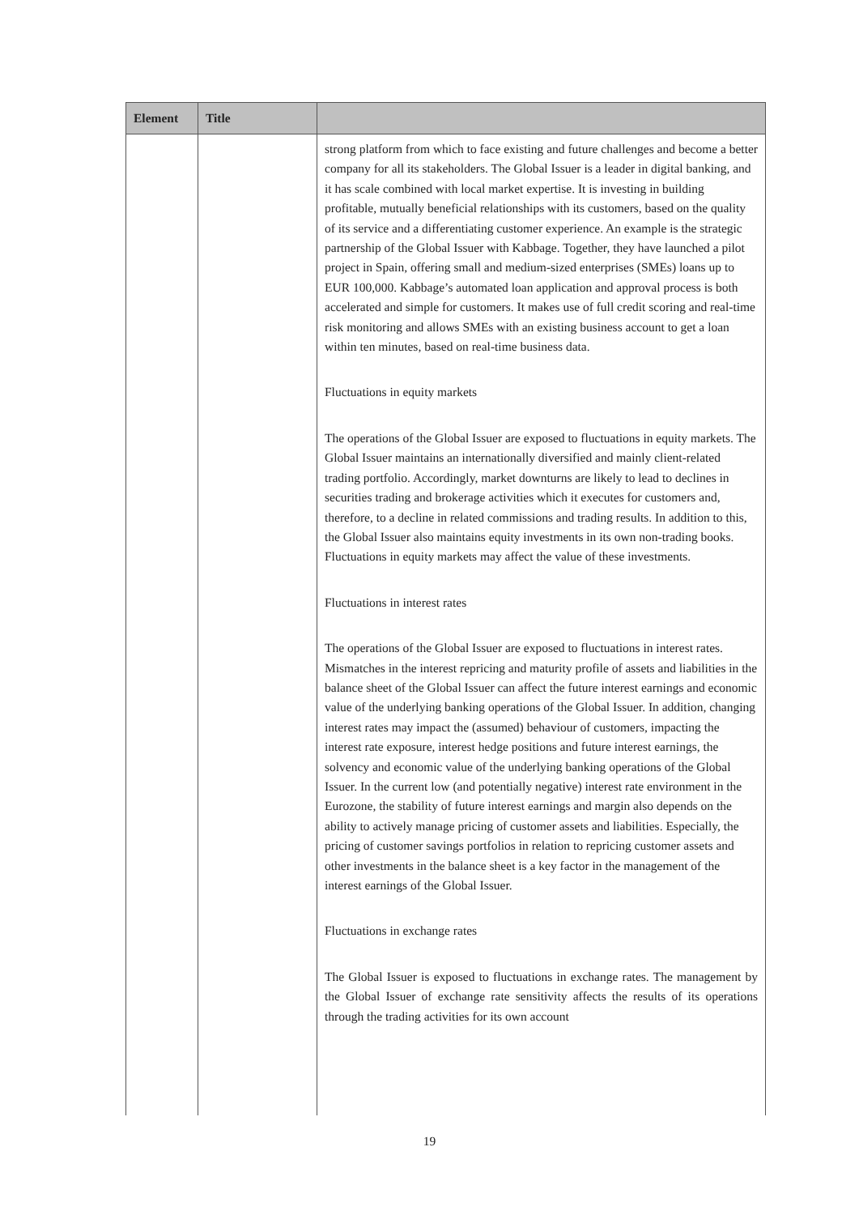| Element | Title | |
| --- | --- | --- |
| | | strong platform from which to face existing and future challenges and become a better company for all its stakeholders. The Global Issuer is a leader in digital banking, and it has scale combined with local market expertise. It is investing in building profitable, mutually beneficial relationships with its customers, based on the quality of its service and a differentiating customer experience. An example is the strategic partnership of the Global Issuer with Kabbage. Together, they have launched a pilot project in Spain, offering small and medium-sized enterprises (SMEs) loans up to EUR 100,000. Kabbage’s automated loan application and approval process is both accelerated and simple for customers. It makes use of full credit scoring and real-time risk monitoring and allows SMEs with an existing business account to get a loan within ten minutes, based on real-time business data. Fluctuations in equity markets The operations of the Global Issuer are exposed to fluctuations in equity markets. The Global Issuer maintains an internationally diversified and mainly client-related trading portfolio. Accordingly, market downturns are likely to lead to declines in securities trading and brokerage activities which it executes for customers and, therefore, to a decline in related commissions and trading results. In addition to this, the Global Issuer also maintains equity investments in its own non-trading books. Fluctuations in equity markets may affect the value of these investments. Fluctuations in interest rates The operations of the Global Issuer are exposed to fluctuations in interest rates. Mismatches in the interest repricing and maturity profile of assets and liabilities in the balance sheet of the Global Issuer can affect the future interest earnings and economic value of the underlying banking operations of the Global Issuer. In addition, changing interest rates may impact the (assumed) behaviour of customers, impacting the interest rate exposure, interest hedge positions and future interest earnings, the solvency and economic value of the underlying banking operations of the Global Issuer. In the current low (and potentially negative) interest rate environment in the Eurozone, the stability of future interest earnings and margin also depends on the ability to actively manage pricing of customer assets and liabilities. Especially, the pricing of customer savings portfolios in relation to repricing customer assets and other investments in the balance sheet is a key factor in the management of the interest earnings of the Global Issuer. Fluctuations in exchange rates The Global Issuer is exposed to fluctuations in exchange rates. The management by the Global Issuer of exchange rate sensitivity affects the results of its operations through the trading activities for its own account |
19